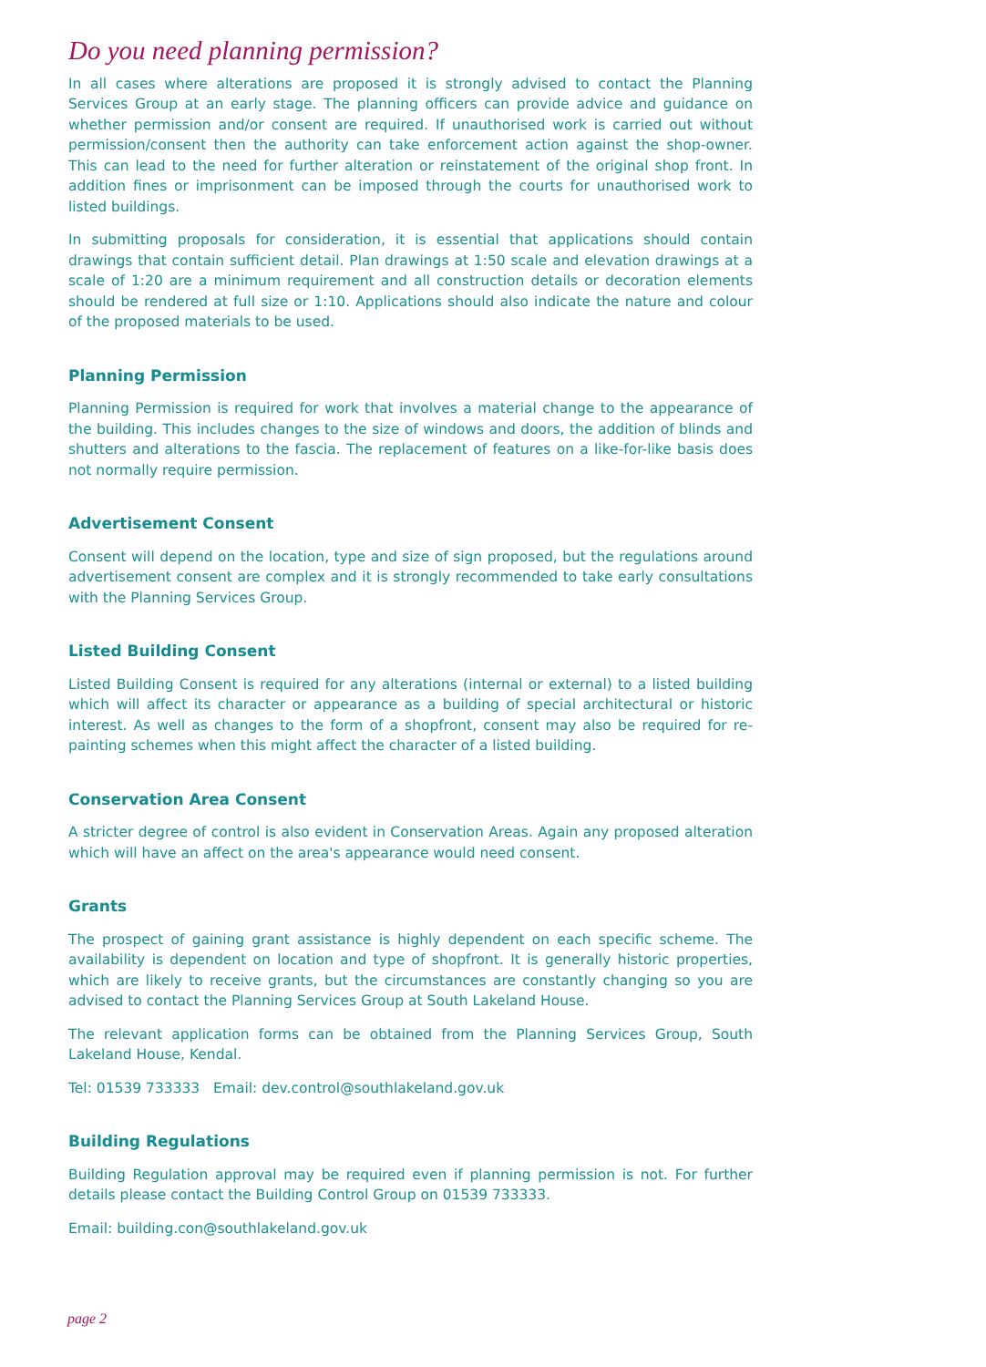Do you need planning permission?
In all cases where alterations are proposed it is strongly advised to contact the Planning Services Group at an early stage. The planning officers can provide advice and guidance on whether permission and/or consent are required. If unauthorised work is carried out without permission/consent then the authority can take enforcement action against the shop-owner. This can lead to the need for further alteration or reinstatement of the original shop front. In addition fines or imprisonment can be imposed through the courts for unauthorised work to listed buildings.
In submitting proposals for consideration, it is essential that applications should contain drawings that contain sufficient detail. Plan drawings at 1:50 scale and elevation drawings at a scale of 1:20 are a minimum requirement and all construction details or decoration elements should be rendered at full size or 1:10. Applications should also indicate the nature and colour of the proposed materials to be used.
Planning Permission
Planning Permission is required for work that involves a material change to the appearance of the building. This includes changes to the size of windows and doors, the addition of blinds and shutters and alterations to the fascia. The replacement of features on a like-for-like basis does not normally require permission.
Advertisement Consent
Consent will depend on the location, type and size of sign proposed, but the regulations around advertisement consent are complex and it is strongly recommended to take early consultations with the Planning Services Group.
Listed Building Consent
Listed Building Consent is required for any alterations (internal or external) to a listed building which will affect its character or appearance as a building of special architectural or historic interest. As well as changes to the form of a shopfront, consent may also be required for re-painting schemes when this might affect the character of a listed building.
Conservation Area Consent
A stricter degree of control is also evident in Conservation Areas. Again any proposed alteration which will have an affect on the area's appearance would need consent.
Grants
The prospect of gaining grant assistance is highly dependent on each specific scheme. The availability is dependent on location and type of shopfront. It is generally historic properties, which are likely to receive grants, but the circumstances are constantly changing so you are advised to contact the Planning Services Group at South Lakeland House.
The relevant application forms can be obtained from the Planning Services Group, South Lakeland House, Kendal.
Tel: 01539 733333 Email: dev.control@southlakeland.gov.uk
Building Regulations
Building Regulation approval may be required even if planning permission is not. For further details please contact the Building Control Group on 01539 733333.
Email: building.con@southlakeland.gov.uk
page 2